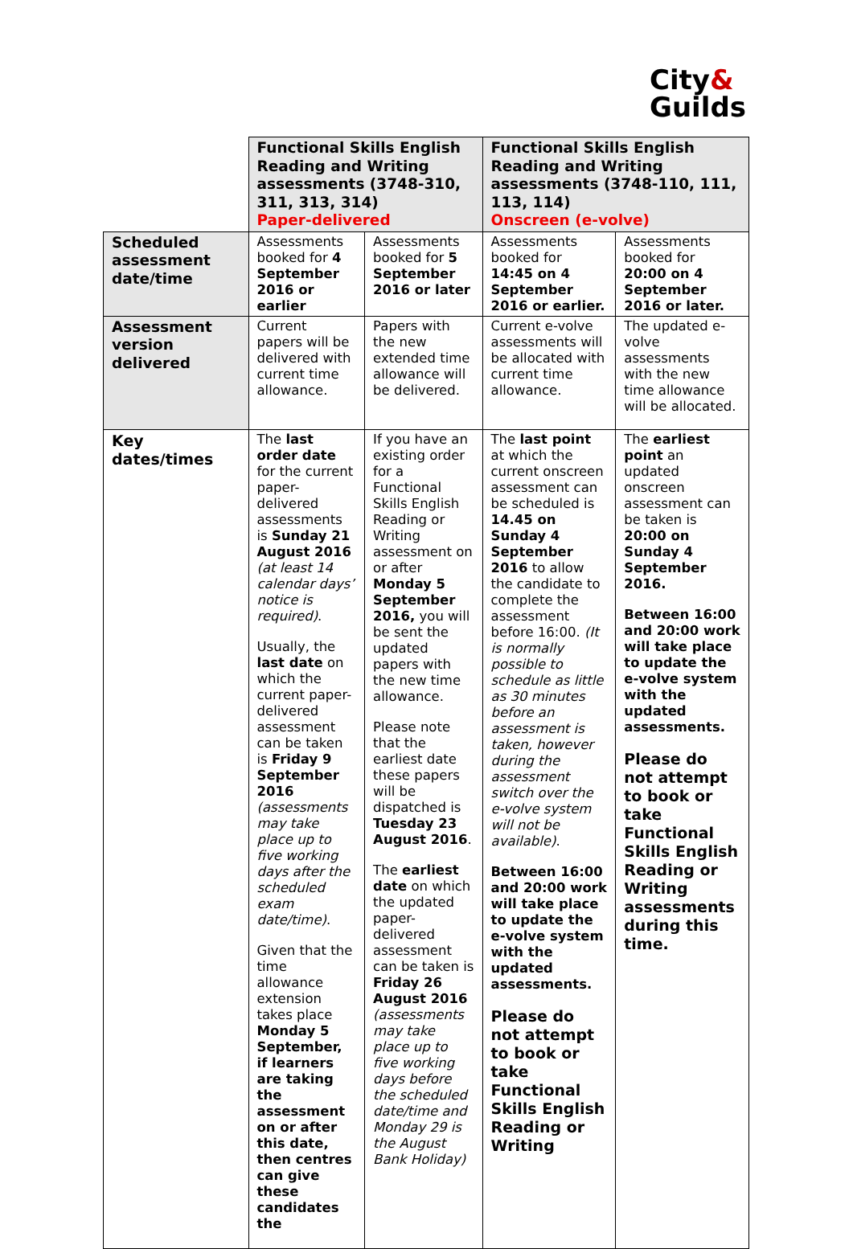City&
Guilds
| | Functional Skills English Reading and Writing assessments (3748-310, 311, 313, 314) Paper-delivered | | Functional Skills English Reading and Writing assessments (3748-110, 111, 113, 114) Onscreen (e-volve) | |
| Scheduled assessment date/time | Assessments booked for 4 September 2016 or earlier | Assessments booked for 5 September 2016 or later | Assessments booked for 14:45 on 4 September 2016 or earlier. | Assessments booked for 20:00 on 4 September 2016 or later. |
| Assessment version delivered | Current papers will be delivered with current time allowance. | Papers with the new extended time allowance will be delivered. | Current e-volve assessments will be allocated with current time allowance. | The updated e-volve assessments with the new time allowance will be allocated. |
| Key dates/times | The last order date for the current paper-delivered assessments is Sunday 21 August 2016 (at least 14 calendar days’ notice is required) . Usually, the last date on which the current paper-delivered assessment can be taken is Friday 9 September 2016 (assessments may take place up to five working days after the scheduled exam date/time) . Given that the time allowance extension takes place Monday 5 September, if learners are taking the assessment on or after this date, then centres can give these candidates the | If you have an existing order for a Functional Skills English Reading or Writing assessment on or after Monday 5 September 2016, you will be sent the updated papers with the new time allowance. Please note that the earliest date these papers will be dispatched is Tuesday 23 August 2016 . The earliest date on which the updated paper-delivered assessment can be taken is Friday 26 August 2016 (assessments may take place up to five working days before the scheduled date/time and Monday 29 is the August Bank Holiday) | The last point at which the current onscreen assessment can be scheduled is 14.45 on Sunday 4 September 2016 to allow the candidate to complete the assessment before 16:00. (It is normally possible to schedule as little as 30 minutes before an assessment is taken, however during the assessment switch over the e-volve system will not be available) . Between 16:00 and 20:00 work will take place to update the e-volve system with the updated assessments. Please do not attempt to book or take Functional Skills English Reading or Writing | The earliest point an updated onscreen assessment can be taken is 20:00 on Sunday 4 September 2016. Between 16:00 and 20:00 work will take place to update the e-volve system with the updated assessments. Please do not attempt to book or take Functional Skills English Reading or Writing assessments during this time. |